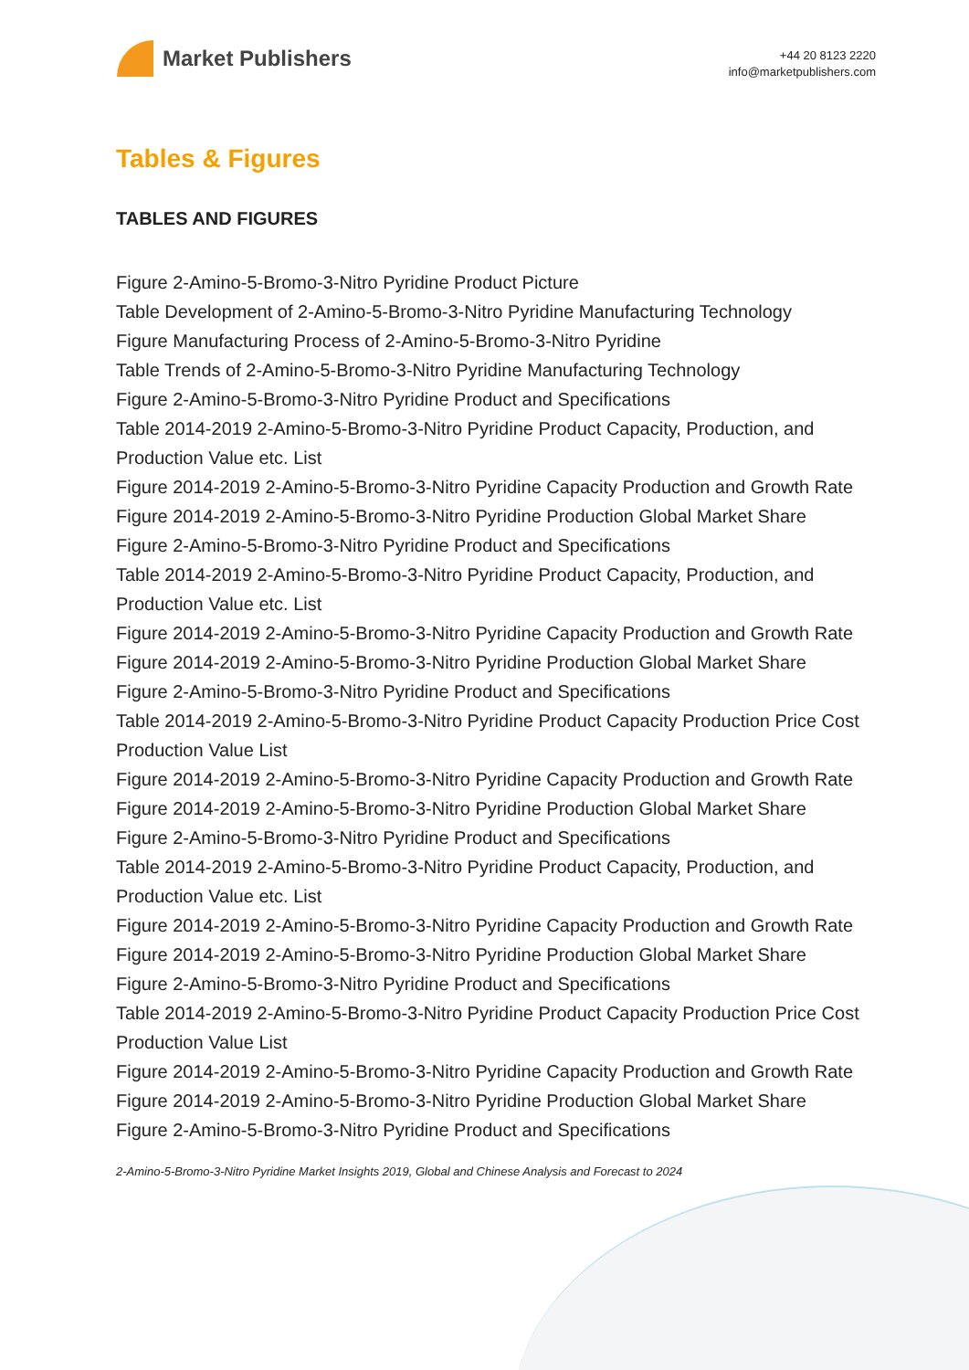Market Publishers
+44 20 8123 2220
info@marketpublishers.com
Tables & Figures
TABLES AND FIGURES
Figure 2-Amino-5-Bromo-3-Nitro Pyridine Product Picture
Table Development of 2-Amino-5-Bromo-3-Nitro Pyridine Manufacturing Technology
Figure Manufacturing Process of 2-Amino-5-Bromo-3-Nitro Pyridine
Table Trends of 2-Amino-5-Bromo-3-Nitro Pyridine Manufacturing Technology
Figure 2-Amino-5-Bromo-3-Nitro Pyridine Product and Specifications
Table 2014-2019 2-Amino-5-Bromo-3-Nitro Pyridine Product Capacity, Production, and Production Value etc. List
Figure 2014-2019 2-Amino-5-Bromo-3-Nitro Pyridine Capacity Production and Growth Rate
Figure 2014-2019 2-Amino-5-Bromo-3-Nitro Pyridine Production Global Market Share
Figure 2-Amino-5-Bromo-3-Nitro Pyridine Product and Specifications
Table 2014-2019 2-Amino-5-Bromo-3-Nitro Pyridine Product Capacity, Production, and Production Value etc. List
Figure 2014-2019 2-Amino-5-Bromo-3-Nitro Pyridine Capacity Production and Growth Rate
Figure 2014-2019 2-Amino-5-Bromo-3-Nitro Pyridine Production Global Market Share
Figure 2-Amino-5-Bromo-3-Nitro Pyridine Product and Specifications
Table 2014-2019 2-Amino-5-Bromo-3-Nitro Pyridine Product Capacity Production Price Cost Production Value List
Figure 2014-2019 2-Amino-5-Bromo-3-Nitro Pyridine Capacity Production and Growth Rate
Figure 2014-2019 2-Amino-5-Bromo-3-Nitro Pyridine Production Global Market Share
Figure 2-Amino-5-Bromo-3-Nitro Pyridine Product and Specifications
Table 2014-2019 2-Amino-5-Bromo-3-Nitro Pyridine Product Capacity, Production, and Production Value etc. List
Figure 2014-2019 2-Amino-5-Bromo-3-Nitro Pyridine Capacity Production and Growth Rate
Figure 2014-2019 2-Amino-5-Bromo-3-Nitro Pyridine Production Global Market Share
Figure 2-Amino-5-Bromo-3-Nitro Pyridine Product and Specifications
Table 2014-2019 2-Amino-5-Bromo-3-Nitro Pyridine Product Capacity Production Price Cost Production Value List
Figure 2014-2019 2-Amino-5-Bromo-3-Nitro Pyridine Capacity Production and Growth Rate
Figure 2014-2019 2-Amino-5-Bromo-3-Nitro Pyridine Production Global Market Share
Figure 2-Amino-5-Bromo-3-Nitro Pyridine Product and Specifications
2-Amino-5-Bromo-3-Nitro Pyridine Market Insights 2019, Global and Chinese Analysis and Forecast to 2024